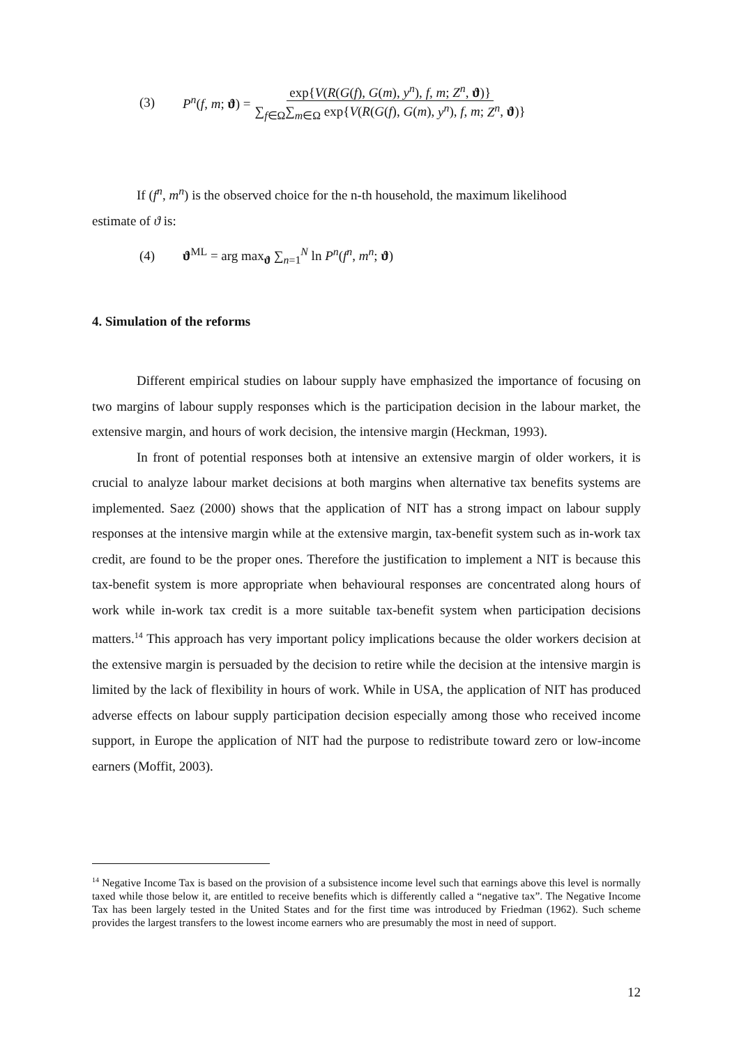(3) P<sup>n</sup>(f, m; ϑ) = exp{V(R(G(f), G(m), y<sup>n</sup>), f, m; Z<sup>n</sup>, ϑ)} ∑<sub>f∈Ω</sub>∑<sub>m∈Ω</sub> exp{V(R(G(f), G(m), y<sup>n</sup>), f, m; Z<sup>n</sup>, ϑ)}
If (f<sup>n</sup>, m<sup>n</sup>) is the observed choice for the n-th household, the maximum likelihood
estimate of ϑ is:
(4) ϑ<sup>ML</sup> = arg max<sub>ϑ</sub> ∑<sub>n=1</sub><sup>N</sup> ln P<sup>n</sup>(f<sup>n</sup>, m<sup>n</sup>; ϑ)
4. Simulation of the reforms
Different empirical studies on labour supply have emphasized the importance of focusing on two margins of labour supply responses which is the participation decision in the labour market, the extensive margin, and hours of work decision, the intensive margin (Heckman, 1993).
In front of potential responses both at intensive an extensive margin of older workers, it is crucial to analyze labour market decisions at both margins when alternative tax benefits systems are implemented. Saez (2000) shows that the application of NIT has a strong impact on labour supply responses at the intensive margin while at the extensive margin, tax-benefit system such as in-work tax credit, are found to be the proper ones. Therefore the justification to implement a NIT is because this tax-benefit system is more appropriate when behavioural responses are concentrated along hours of work while in-work tax credit is a more suitable tax-benefit system when participation decisions matters.<sup>14</sup> This approach has very important policy implications because the older workers decision at the extensive margin is persuaded by the decision to retire while the decision at the intensive margin is limited by the lack of flexibility in hours of work. While in USA, the application of NIT has produced adverse effects on labour supply participation decision especially among those who received income support, in Europe the application of NIT had the purpose to redistribute toward zero or low-income earners (Moffit, 2003).
<sup>14</sup> Negative Income Tax is based on the provision of a subsistence income level such that earnings above this level is normally taxed while those below it, are entitled to receive benefits which is differently called a “negative tax”. The Negative Income Tax has been largely tested in the United States and for the first time was introduced by Friedman (1962). Such scheme provides the largest transfers to the lowest income earners who are presumably the most in need of support.
12